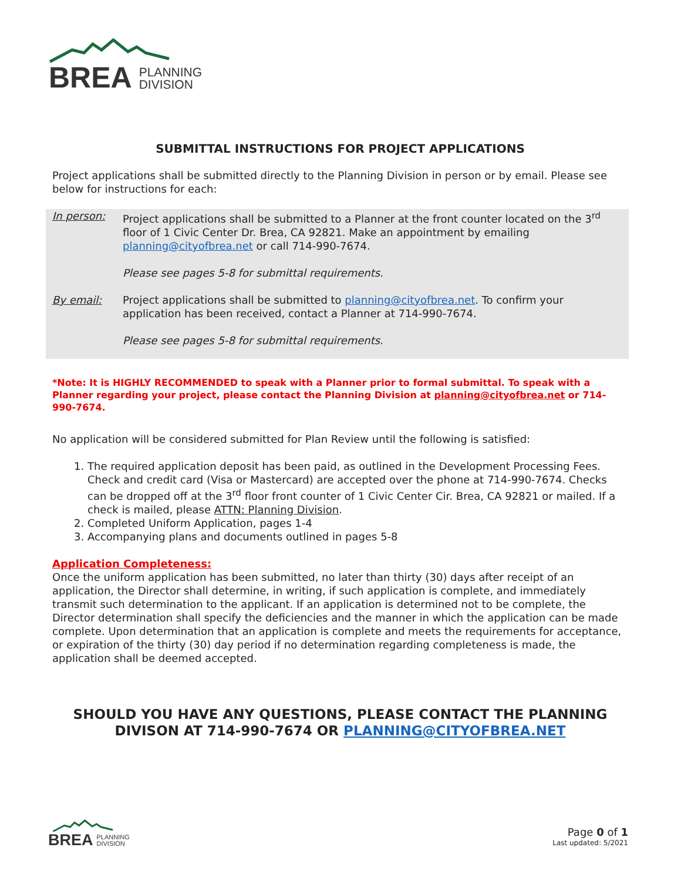BREA PLANNING
DIVISION
SUBMITTAL INSTRUCTIONS FOR PROJECT APPLICATIONS
Project applications shall be submitted directly to the Planning Division in person or by email. Please see below for instructions for each:
In person: Project applications shall be submitted to a Planner at the front counter located on the 3<sup>rd</sup> floor of 1 Civic Center Dr. Brea, CA 92821. Make an appointment by emailing planning@cityofbrea.net or call 714-990-7674.
Please see pages 5-8 for submittal requirements.
By email: Project applications shall be submitted to planning@cityofbrea.net. To confirm your application has been received, contact a Planner at 714-990-7674.
Please see pages 5-8 for submittal requirements.
*Note: It is HIGHLY RECOMMENDED to speak with a Planner prior to formal submittal. To speak with a Planner regarding your project, please contact the Planning Division at planning@cityofbrea.net or 714-990-7674.
No application will be considered submitted for Plan Review until the following is satisfied:
1. The required application deposit has been paid, as outlined in the Development Processing Fees. Check and credit card (Visa or Mastercard) are accepted over the phone at 714-990-7674. Checks can be dropped off at the 3<sup>rd</sup> floor front counter of 1 Civic Center Cir. Brea, CA 92821 or mailed. If a check is mailed, please ATTN: Planning Division.
2. Completed Uniform Application, pages 1-4
3. Accompanying plans and documents outlined in pages 5-8
Application Completeness:
Once the uniform application has been submitted, no later than thirty (30) days after receipt of an application, the Director shall determine, in writing, if such application is complete, and immediately transmit such determination to the applicant. If an application is determined not to be complete, the Director determination shall specify the deficiencies and the manner in which the application can be made complete. Upon determination that an application is complete and meets the requirements for acceptance, or expiration of the thirty (30) day period if no determination regarding completeness is made, the application shall be deemed accepted.
SHOULD YOU HAVE ANY QUESTIONS, PLEASE CONTACT THE PLANNING DIVISON AT 714-990-7674 OR PLANNING@CITYOFBREA.NET
BREA PLANNING
DIVISION
Page 0 of 1
Last updated: 5/2021